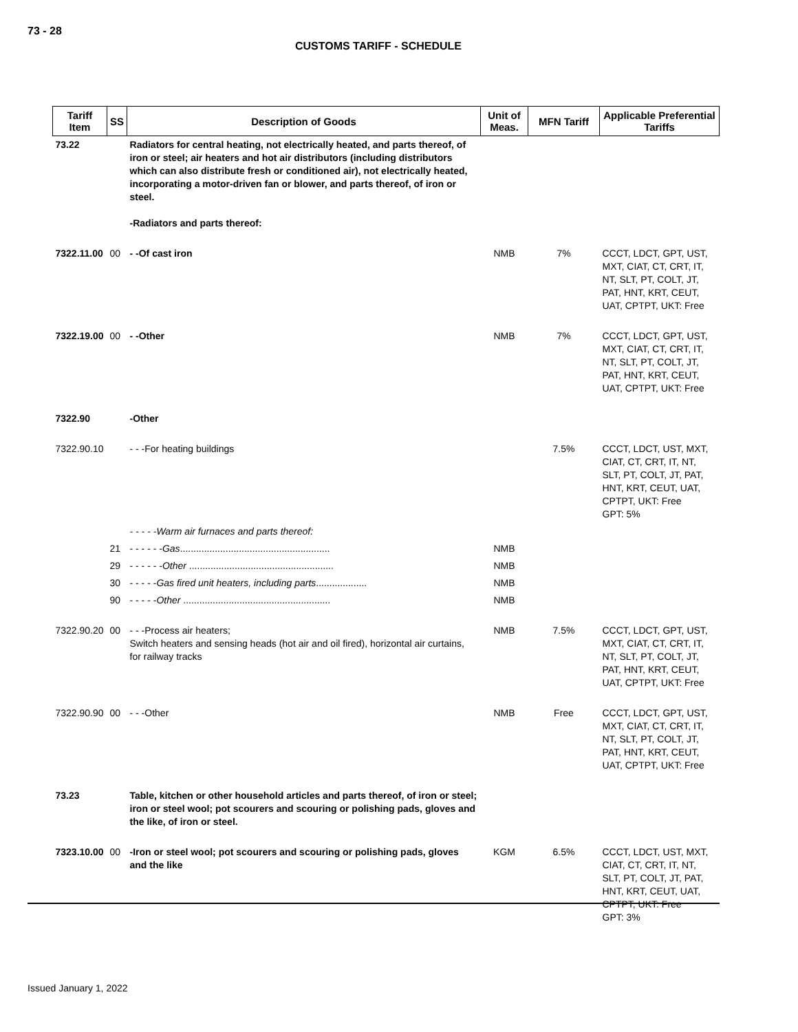73 - 28
CUSTOMS TARIFF - SCHEDULE
| Tariff Item | SS | Description of Goods | Unit of Meas. | MFN Tariff | Applicable Preferential Tariffs |
| --- | --- | --- | --- | --- | --- |
| 73.22 | | Radiators for central heating, not electrically heated, and parts thereof, of iron or steel; air heaters and hot air distributors (including distributors which can also distribute fresh or conditioned air), not electrically heated, incorporating a motor-driven fan or blower, and parts thereof, of iron or steel. -Radiators and parts thereof: | | | |
| 7322.11.00 | 00 | - -Of cast iron | NMB | 7% | CCCT, LDCT, GPT, UST, MXT, CIAT, CT, CRT, IT, NT, SLT, PT, COLT, JT, PAT, HNT, KRT, CEUT, UAT, CPTPT, UKT: Free |
| 7322.19.00 | 00 | - -Other | NMB | 7% | CCCT, LDCT, GPT, UST, MXT, CIAT, CT, CRT, IT, NT, SLT, PT, COLT, JT, PAT, HNT, KRT, CEUT, UAT, CPTPT, UKT: Free |
| 7322.90 | | -Other | | | |
| 7322.90.10 | | - - -For heating buildings | | 7.5% | CCCT, LDCT, UST, MXT, CIAT, CT, CRT, IT, NT, SLT, PT, COLT, JT, PAT, HNT, KRT, CEUT, UAT, CPTPT, UKT: Free GPT: 5% |
| | | - - - - -Warm air furnaces and parts thereof: | | | |
| | 21 | - - - - - - Gas ........................................................ | NMB | | |
| | 29 | - - - - - - Other ...................................................... | NMB | | |
| | 30 | - - - - - Gas fired unit heaters, including parts ................... | NMB | | |
| | 90 | - - - - - Other ....................................................... | NMB | | |
| 7322.90.20 | 00 | - - -Process air heaters; Switch heaters and sensing heads (hot air and oil fired), horizontal air curtains, for railway tracks | NMB | 7.5% | CCCT, LDCT, GPT, UST, MXT, CIAT, CT, CRT, IT, NT, SLT, PT, COLT, JT, PAT, HNT, KRT, CEUT, UAT, CPTPT, UKT: Free |
| 7322.90.90 | 00 | - - -Other | NMB | Free | CCCT, LDCT, GPT, UST, MXT, CIAT, CT, CRT, IT, NT, SLT, PT, COLT, JT, PAT, HNT, KRT, CEUT, UAT, CPTPT, UKT: Free |
| 73.23 | | Table, kitchen or other household articles and parts thereof, of iron or steel; iron or steel wool; pot scourers and scouring or polishing pads, gloves and the like, of iron or steel. | | | |
| 7323.10.00 | 00 | -Iron or steel wool; pot scourers and scouring or polishing pads, gloves and the like | KGM | 6.5% | CCCT, LDCT, UST, MXT, CIAT, CT, CRT, IT, NT, SLT, PT, COLT, JT, PAT, HNT, KRT, CEUT, UAT, CPTPT, UKT: Free GPT: 3% |
Issued January 1, 2022